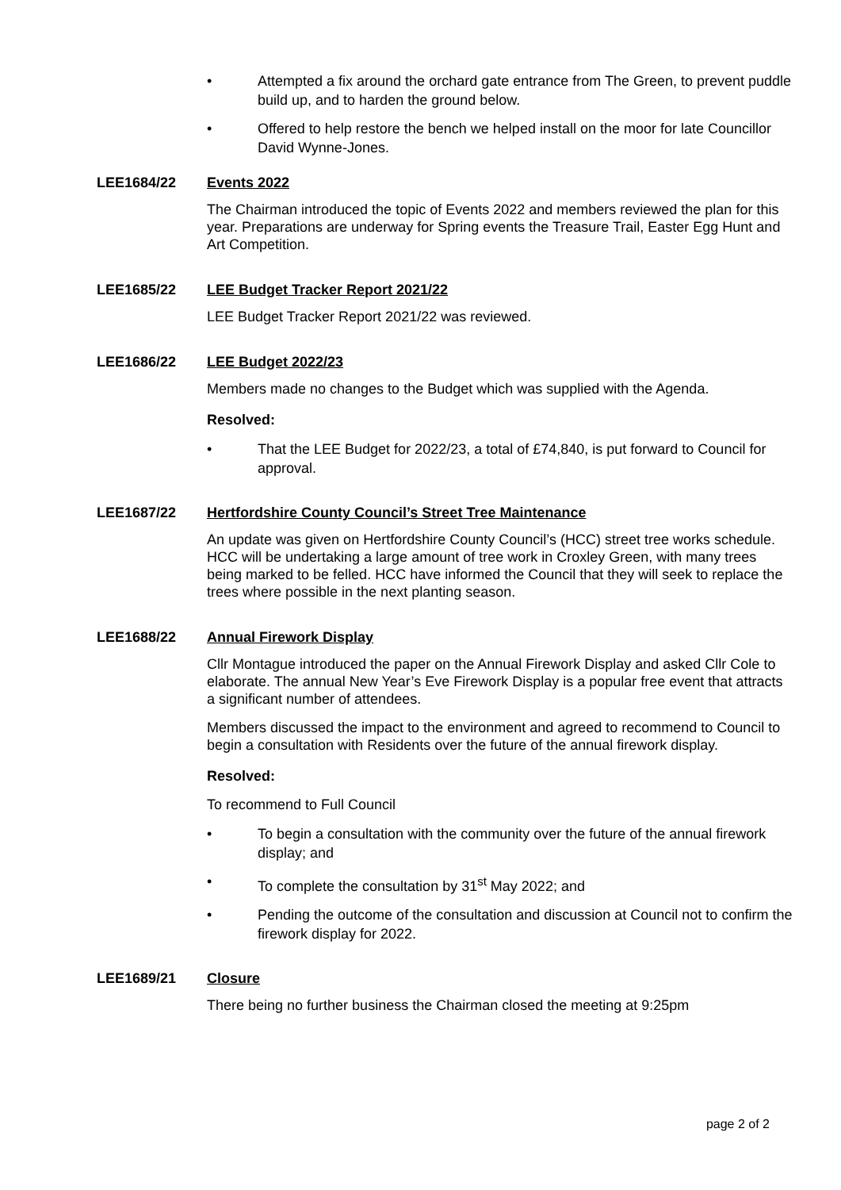• Attempted a fix around the orchard gate entrance from The Green, to prevent puddle build up, and to harden the ground below.
• Offered to help restore the bench we helped install on the moor for late Councillor David Wynne-Jones.
LEE1684/22 Events 2022
The Chairman introduced the topic of Events 2022 and members reviewed the plan for this year. Preparations are underway for Spring events the Treasure Trail, Easter Egg Hunt and Art Competition.
LEE1685/22 LEE Budget Tracker Report 2021/22
LEE Budget Tracker Report 2021/22 was reviewed.
LEE1686/22 LEE Budget 2022/23
Members made no changes to the Budget which was supplied with the Agenda.
Resolved:
• That the LEE Budget for 2022/23, a total of £74,840, is put forward to Council for approval.
LEE1687/22 Hertfordshire County Council’s Street Tree Maintenance
An update was given on Hertfordshire County Council’s (HCC) street tree works schedule. HCC will be undertaking a large amount of tree work in Croxley Green, with many trees being marked to be felled. HCC have informed the Council that they will seek to replace the trees where possible in the next planting season.
LEE1688/22 Annual Firework Display
Cllr Montague introduced the paper on the Annual Firework Display and asked Cllr Cole to elaborate. The annual New Year’s Eve Firework Display is a popular free event that attracts a significant number of attendees.
Members discussed the impact to the environment and agreed to recommend to Council to begin a consultation with Residents over the future of the annual firework display.
Resolved:
To recommend to Full Council
• To begin a consultation with the community over the future of the annual firework display; and
• To complete the consultation by 31<sup>st</sup> May 2022; and
• Pending the outcome of the consultation and discussion at Council not to confirm the firework display for 2022.
LEE1689/21 Closure
There being no further business the Chairman closed the meeting at 9:25pm
page 2 of 2